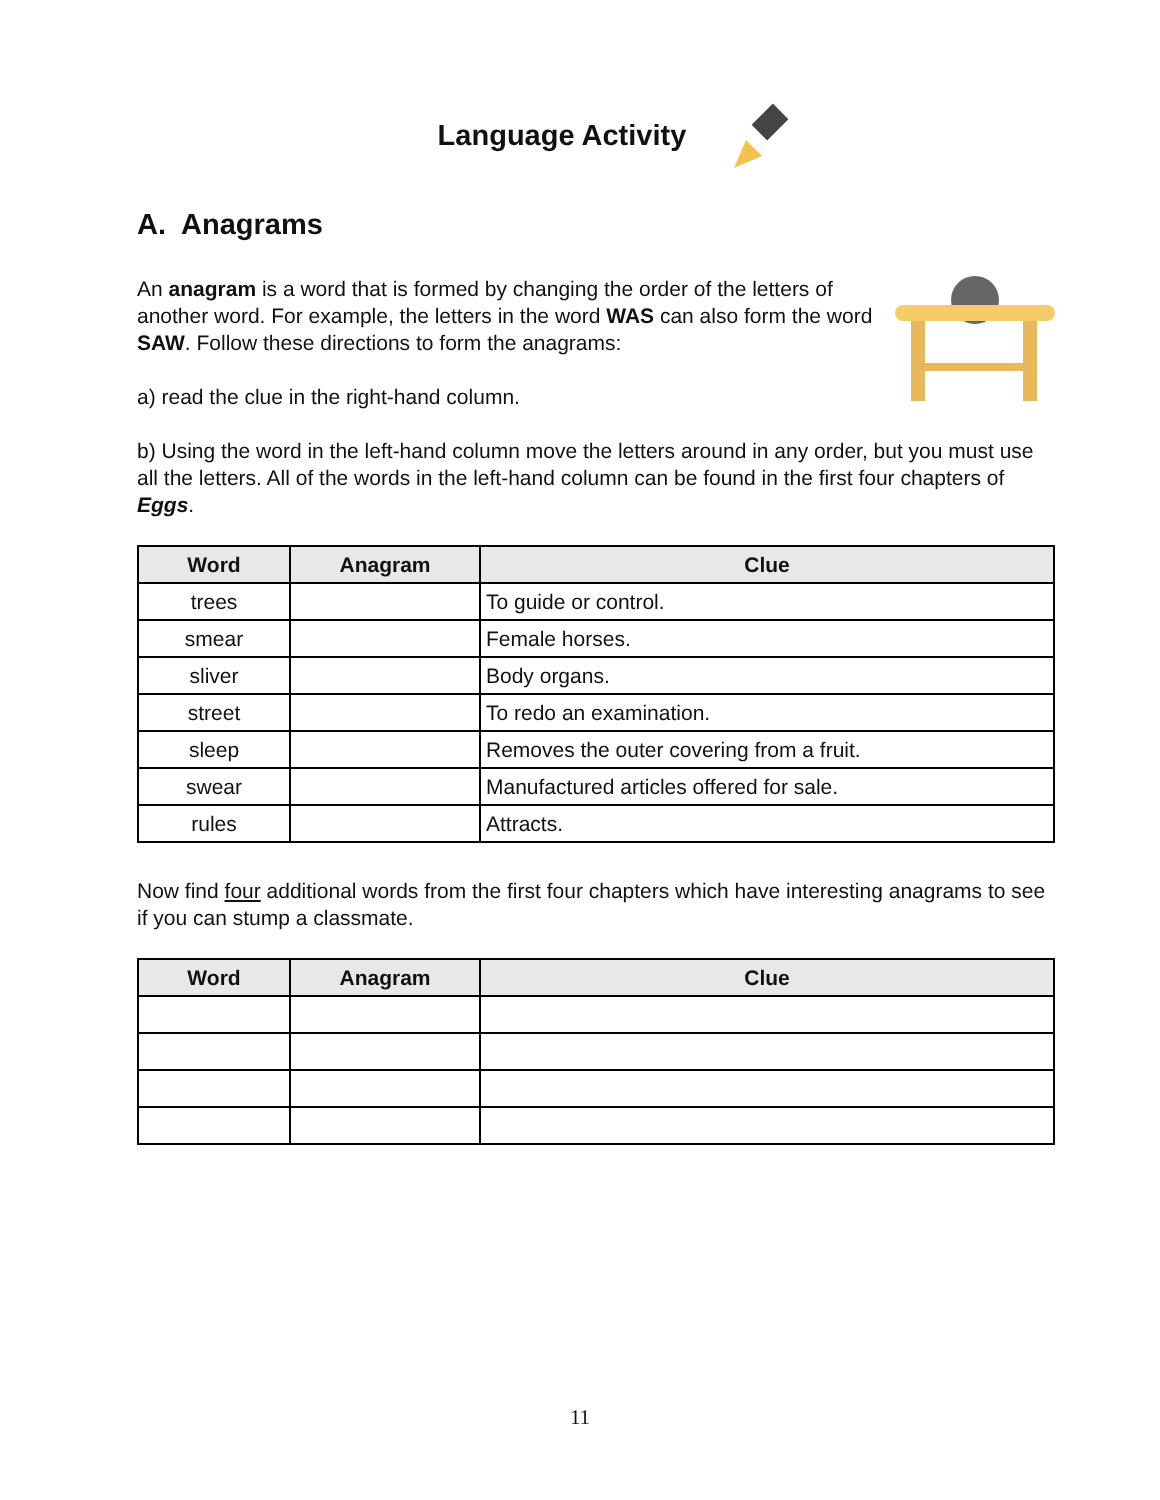Language Activity
A. Anagrams
An anagram is a word that is formed by changing the order of the letters of another word. For example, the letters in the word WAS can also form the word SAW. Follow these directions to form the anagrams:
a) read the clue in the right-hand column.
b) Using the word in the left-hand column move the letters around in any order, but you must use all the letters. All of the words in the left-hand column can be found in the first four chapters of Eggs.
| Word | Anagram | Clue |
| --- | --- | --- |
| trees | | To guide or control. |
| smear | | Female horses. |
| sliver | | Body organs. |
| street | | To redo an examination. |
| sleep | | Removes the outer covering from a fruit. |
| swear | | Manufactured articles offered for sale. |
| rules | | Attracts. |
Now find four additional words from the first four chapters which have interesting anagrams to see if you can stump a classmate.
| Word | Anagram | Clue |
| --- | --- | --- |
11